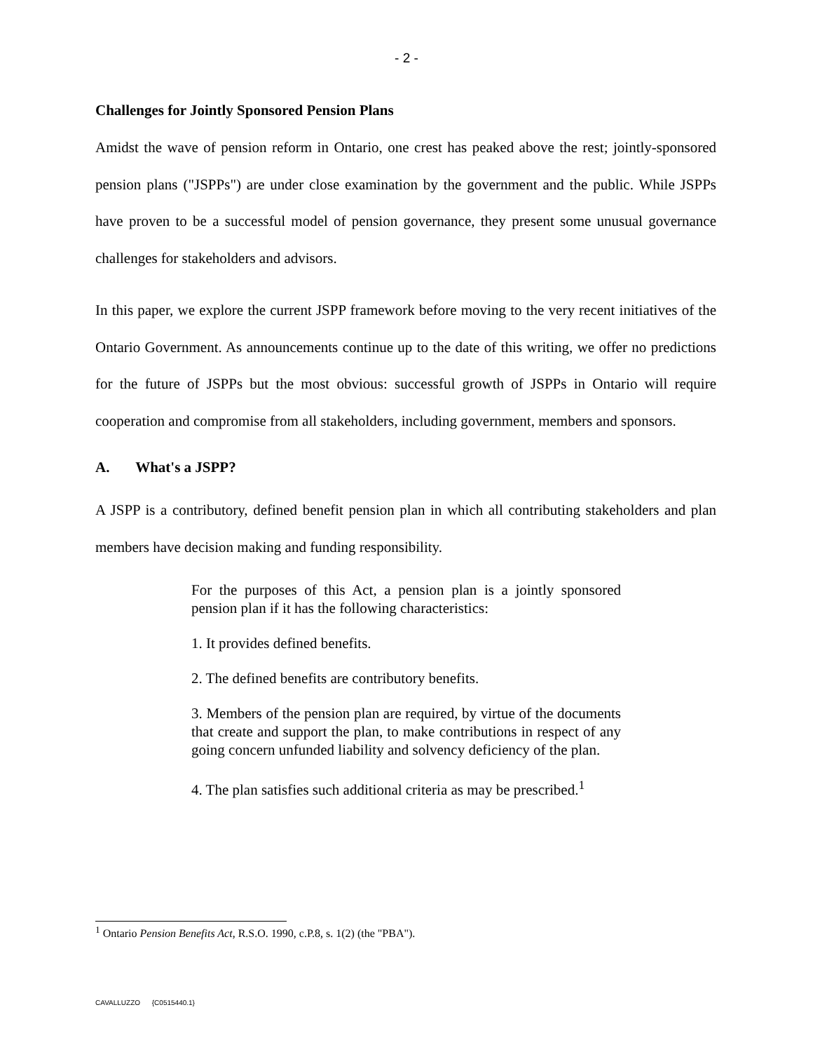- 2 -
Challenges for Jointly Sponsored Pension Plans
Amidst the wave of pension reform in Ontario, one crest has peaked above the rest; jointly-sponsored pension plans ("JSPPs") are under close examination by the government and the public. While JSPPs have proven to be a successful model of pension governance, they present some unusual governance challenges for stakeholders and advisors.
In this paper, we explore the current JSPP framework before moving to the very recent initiatives of the Ontario Government. As announcements continue up to the date of this writing, we offer no predictions for the future of JSPPs but the most obvious: successful growth of JSPPs in Ontario will require cooperation and compromise from all stakeholders, including government, members and sponsors.
A. What's a JSPP?
A JSPP is a contributory, defined benefit pension plan in which all contributing stakeholders and plan members have decision making and funding responsibility.
For the purposes of this Act, a pension plan is a jointly sponsored pension plan if it has the following characteristics:
1. It provides defined benefits.
2. The defined benefits are contributory benefits.
3. Members of the pension plan are required, by virtue of the documents that create and support the plan, to make contributions in respect of any going concern unfunded liability and solvency deficiency of the plan.
4. The plan satisfies such additional criteria as may be prescribed.<sup>1</sup>
<sup>1</sup> Ontario Pension Benefits Act, R.S.O. 1990, c.P.8, s. 1(2) (the "PBA").
CAVALLUZZO {C0515440.1}